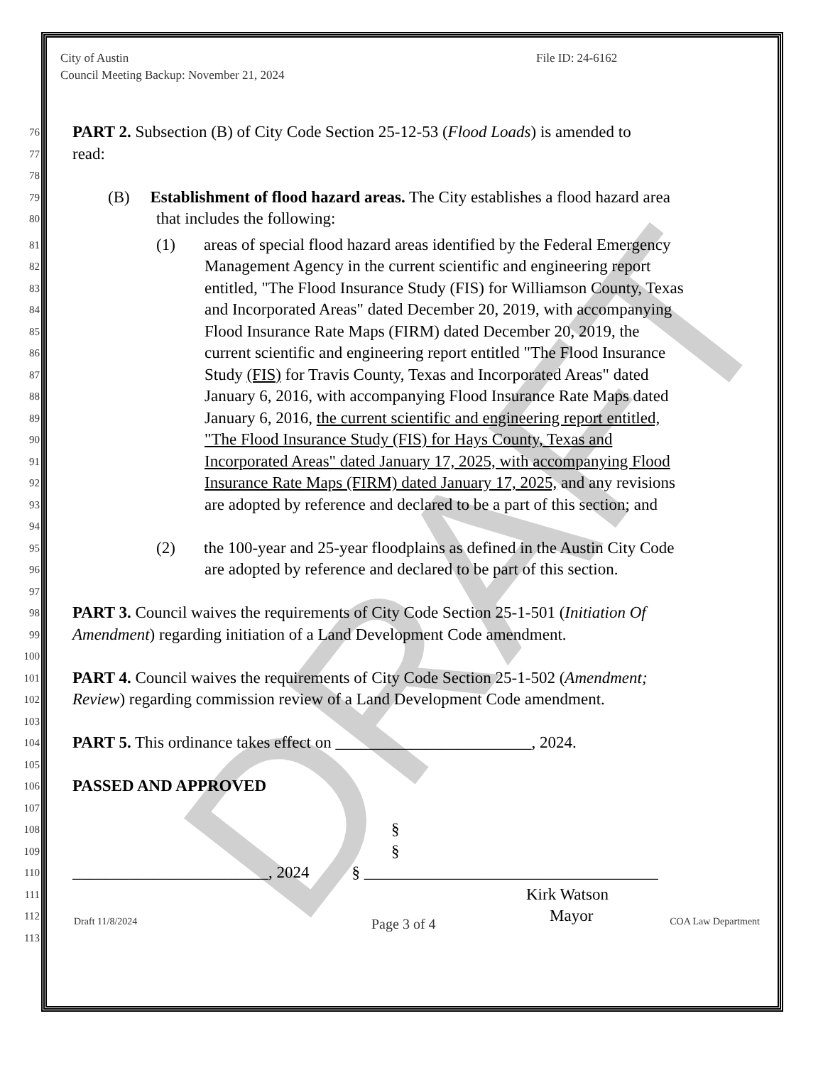DRAFT
City of Austin
Council Meeting Backup: November 21, 2024
File ID: 24-6162
76 PART 2. Subsection (B) of City Code Section 25-12-53 (Flood Loads) is amended to
77 read:
78
79 (B) Establishment of flood hazard areas. The City establishes a flood hazard area
80 that includes the following:
81 (1) areas of special flood hazard areas identified by the Federal Emergency
82 Management Agency in the current scientific and engineering report
83 entitled, "The Flood Insurance Study (FIS) for Williamson County, Texas
84 and Incorporated Areas" dated December 20, 2019, with accompanying
85 Flood Insurance Rate Maps (FIRM) dated December 20, 2019, the
86 current scientific and engineering report entitled "The Flood Insurance
87 Study (FIS) for Travis County, Texas and Incorporated Areas" dated
88 January 6, 2016, with accompanying Flood Insurance Rate Maps dated
89 January 6, 2016, the current scientific and engineering report entitled,
90 "The Flood Insurance Study (FIS) for Hays County, Texas and
91 Incorporated Areas" dated January 17, 2025, with accompanying Flood
92 Insurance Rate Maps (FIRM) dated January 17, 2025, and any revisions
93 are adopted by reference and declared to be a part of this section; and
94
95 (2) the 100-year and 25-year floodplains as defined in the Austin City Code
96 are adopted by reference and declared to be part of this section.
97
98 PART 3. Council waives the requirements of City Code Section 25-1-501 (Initiation Of
99 Amendment) regarding initiation of a Land Development Code amendment.
100
101 PART 4. Council waives the requirements of City Code Section 25-1-502 (Amendment;
102 Review) regarding commission review of a Land Development Code amendment.
103
104 PART 5. This ordinance takes effect on ________________________, 2024.
105
106 PASSED AND APPROVED
107
108 §
109 §
110 ________________________, 2024 § ____________________________________
111 Kirk Watson
112 Mayor
113
Draft 11/8/2024 Page 3 of 4 COA Law Department